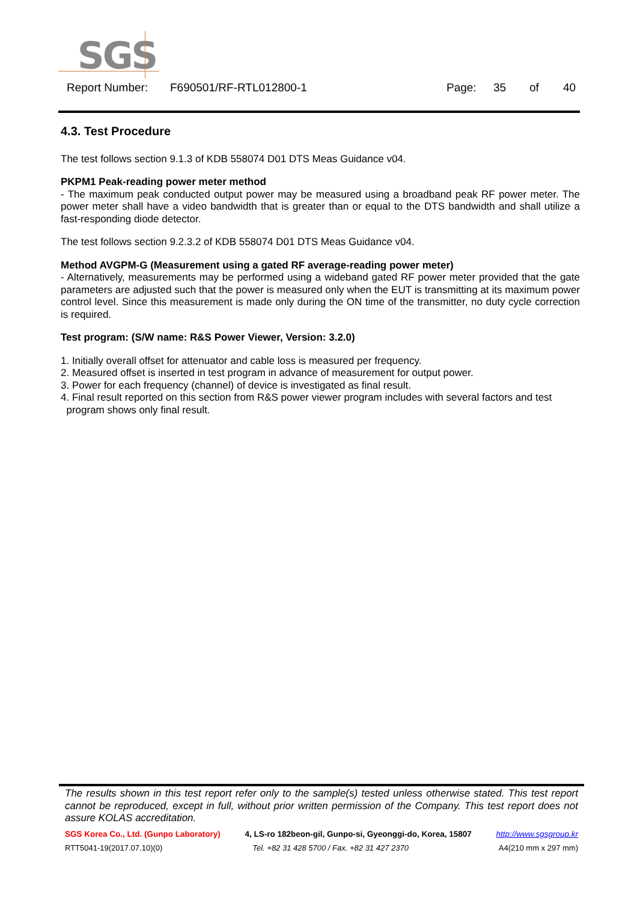SGS
Report Number: F690501/RF-RTL012800-1 Page: 35 of 40
4.3. Test Procedure
The test follows section 9.1.3 of KDB 558074 D01 DTS Meas Guidance v04.
PKPM1 Peak-reading power meter method
- The maximum peak conducted output power may be measured using a broadband peak RF power meter. The power meter shall have a video bandwidth that is greater than or equal to the DTS bandwidth and shall utilize a fast-responding diode detector.
The test follows section 9.2.3.2 of KDB 558074 D01 DTS Meas Guidance v04.
Method AVGPM-G (Measurement using a gated RF average-reading power meter)
- Alternatively, measurements may be performed using a wideband gated RF power meter provided that the gate parameters are adjusted such that the power is measured only when the EUT is transmitting at its maximum power control level. Since this measurement is made only during the ON time of the transmitter, no duty cycle correction is required.
Test program: (S/W name: R&S Power Viewer, Version: 3.2.0)
1. Initially overall offset for attenuator and cable loss is measured per frequency.
2. Measured offset is inserted in test program in advance of measurement for output power.
3. Power for each frequency (channel) of device is investigated as final result.
4. Final result reported on this section from R&S power viewer program includes with several factors and test
program shows only final result.
The results shown in this test report refer only to the sample(s) tested unless otherwise stated. This test report cannot be reproduced, except in full, without prior written permission of the Company. This test report does not assure KOLAS accreditation.
SGS Korea Co., Ltd. (Gunpo Laboratory) 4, LS-ro 182beon-gil, Gunpo-si, Gyeonggi-do, Korea, 15807 http://www.sgsgroup.kr
RTT5041-19(2017.07.10)(0) Tel. +82 31 428 5700 / Fax. +82 31 427 2370 A4(210 mm x 297 mm)